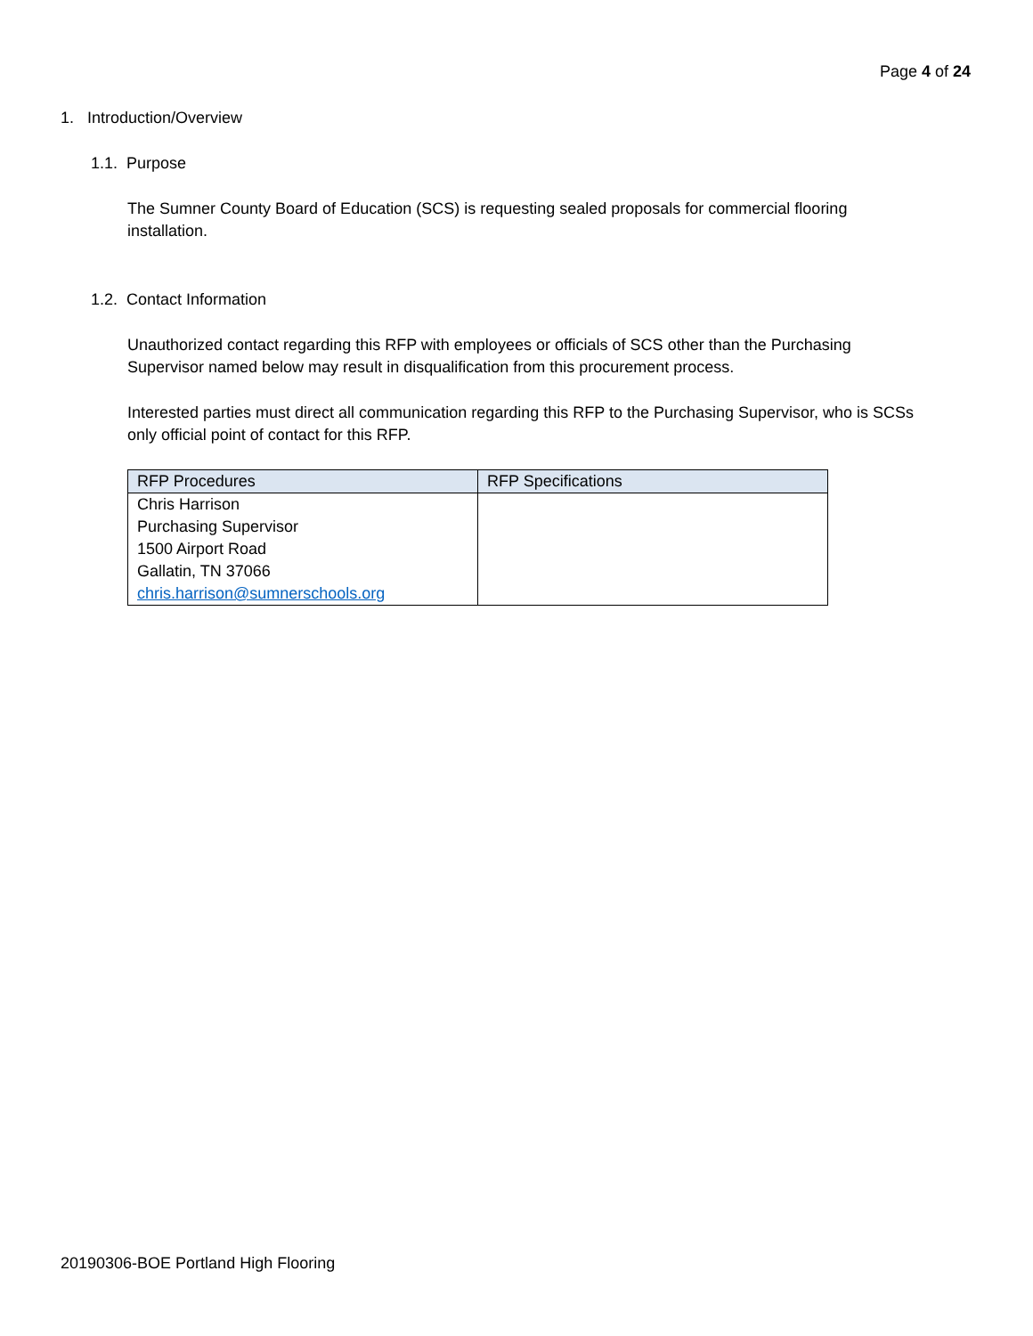Page 4 of 24
1. Introduction/Overview
1.1. Purpose
The Sumner County Board of Education (SCS) is requesting sealed proposals for commercial flooring
installation.
1.2. Contact Information
Unauthorized contact regarding this RFP with employees or officials of SCS other than the Purchasing
Supervisor named below may result in disqualification from this procurement process.
Interested parties must direct all communication regarding this RFP to the Purchasing Supervisor, who is SCSs
only official point of contact for this RFP.
| RFP Procedures | RFP Specifications |
| --- | --- |
| Chris Harrison Purchasing Supervisor 1500 Airport Road Gallatin, TN 37066 chris.harrison@sumnerschools.org | |
20190306-BOE Portland High Flooring